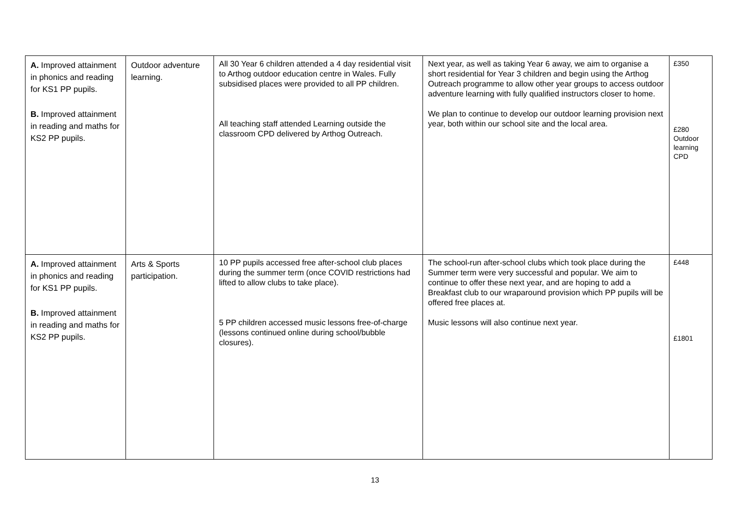| A. Improved attainment in phonics and reading for KS1 PP pupils. B. Improved attainment in reading and maths for KS2 PP pupils. | Outdoor adventure learning. | All 30 Year 6 children attended a 4 day residential visit to Arthog outdoor education centre in Wales. Fully subsidised places were provided to all PP children. All teaching staff attended Learning outside the classroom CPD delivered by Arthog Outreach. | Next year, as well as taking Year 6 away, we aim to organise a short residential for Year 3 children and begin using the Arthog Outreach programme to allow other year groups to access outdoor adventure learning with fully qualified instructors closer to home. We plan to continue to develop our outdoor learning provision next year, both within our school site and the local area. | £350 £280 Outdoor learning CPD |
| A. Improved attainment in phonics and reading for KS1 PP pupils. B. Improved attainment in reading and maths for KS2 PP pupils. | Arts & Sports participation. | 10 PP pupils accessed free after-school club places during the summer term (once COVID restrictions had lifted to allow clubs to take place). 5 PP children accessed music lessons free-of-charge (lessons continued online during school/bubble closures). | The school-run after-school clubs which took place during the Summer term were very successful and popular. We aim to continue to offer these next year, and are hoping to add a Breakfast club to our wraparound provision which PP pupils will be offered free places at. Music lessons will also continue next year. | £448 £1801 |
13